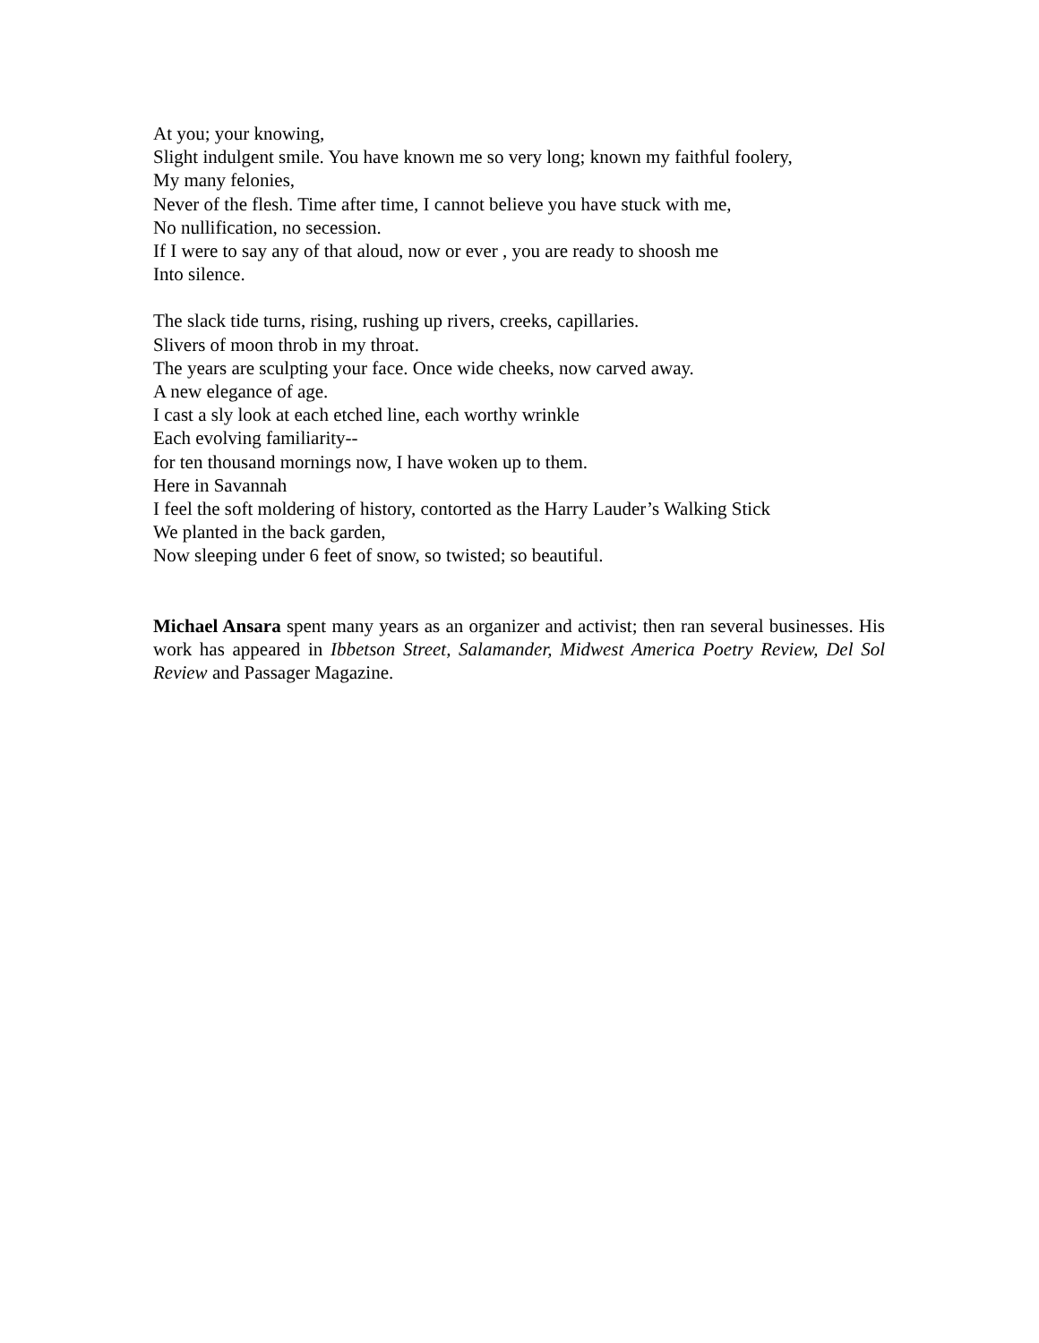At you; your knowing,
Slight indulgent smile. You have known me so very long; known my faithful foolery,
My many felonies,
Never of the flesh. Time after time, I cannot believe you have stuck with me,
No nullification, no secession.
If I were to say any of that aloud, now or ever , you are ready to shoosh me
Into silence.
The slack tide turns, rising, rushing up rivers, creeks, capillaries.
Slivers of moon throb in my throat.
The years are sculpting your face. Once wide cheeks, now carved away.
A new elegance of age.
I cast a sly look at each etched line, each worthy wrinkle
Each evolving familiarity--
for ten thousand mornings now, I have woken up to them.
Here in Savannah
I feel the soft moldering of history, contorted as the Harry Lauder’s Walking Stick
We planted in the back garden,
Now sleeping under 6 feet of snow, so twisted; so beautiful.
Michael Ansara spent many years as an organizer and activist; then ran several businesses. His work has appeared in Ibbetson Street, Salamander, Midwest America Poetry Review, Del Sol Review and Passager Magazine.